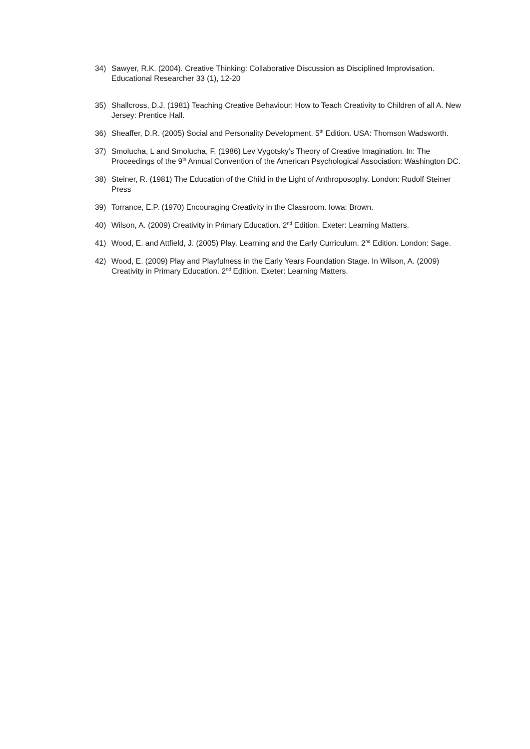34) Sawyer, R.K. (2004). Creative Thinking: Collaborative Discussion as Disciplined Improvisation. Educational Researcher 33 (1), 12-20
35) Shallcross, D.J. (1981) Teaching Creative Behaviour: How to Teach Creativity to Children of all A. New Jersey: Prentice Hall.
36) Sheaffer, D.R. (2005) Social and Personality Development. 5<sup>th</sup> Edition. USA: Thomson Wadsworth.
37) Smolucha, L and Smolucha, F. (1986) Lev Vygotsky’s Theory of Creative Imagination. In: The Proceedings of the 9<sup>th</sup> Annual Convention of the American Psychological Association: Washington DC.
38) Steiner, R. (1981) The Education of the Child in the Light of Anthroposophy. London: Rudolf Steiner Press
39) Torrance, E.P. (1970) Encouraging Creativity in the Classroom. Iowa: Brown.
40) Wilson, A. (2009) Creativity in Primary Education. 2<sup>nd</sup> Edition. Exeter: Learning Matters.
41) Wood, E. and Attfield, J. (2005) Play, Learning and the Early Curriculum. 2<sup>nd</sup> Edition. London: Sage.
42) Wood, E. (2009) Play and Playfulness in the Early Years Foundation Stage. In Wilson, A. (2009) Creativity in Primary Education. 2<sup>nd</sup> Edition. Exeter: Learning Matters.